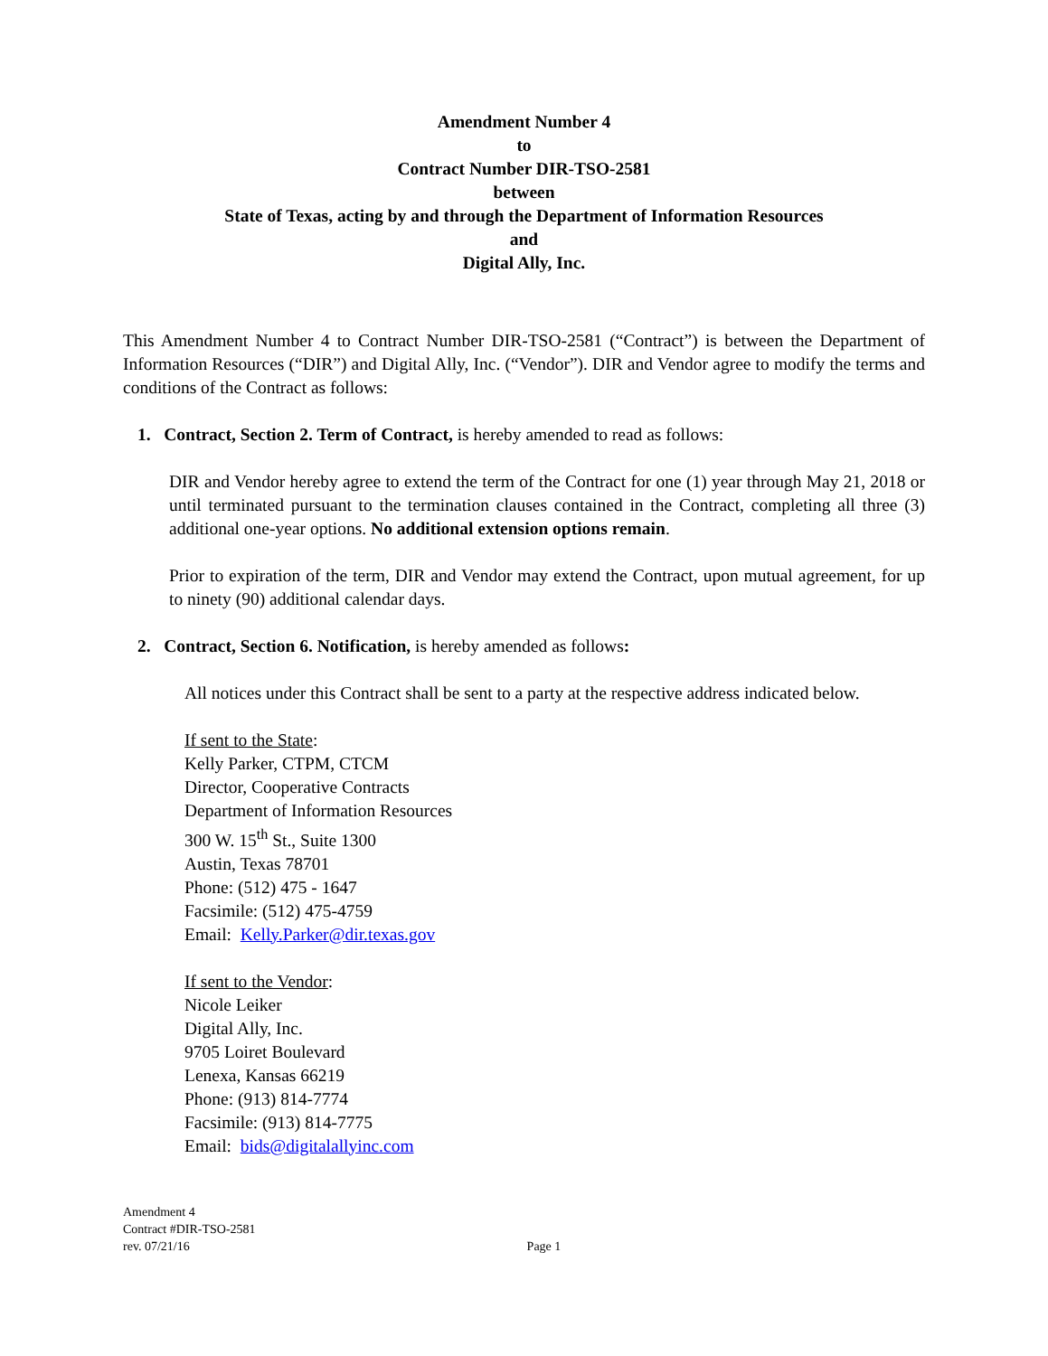Amendment Number 4
to
Contract Number DIR-TSO-2581
between
State of Texas, acting by and through the Department of Information Resources
and
Digital Ally, Inc.
This Amendment Number 4 to Contract Number DIR-TSO-2581 (“Contract”) is between the Department of Information Resources (“DIR”) and Digital Ally, Inc. (“Vendor”). DIR and Vendor agree to modify the terms and conditions of the Contract as follows:
1. Contract, Section 2. Term of Contract, is hereby amended to read as follows:
DIR and Vendor hereby agree to extend the term of the Contract for one (1) year through May 21, 2018 or until terminated pursuant to the termination clauses contained in the Contract, completing all three (3) additional one-year options. No additional extension options remain.
Prior to expiration of the term, DIR and Vendor may extend the Contract, upon mutual agreement, for up to ninety (90) additional calendar days.
2. Contract, Section 6. Notification, is hereby amended as follows:
All notices under this Contract shall be sent to a party at the respective address indicated below.
If sent to the State:
Kelly Parker, CTPM, CTCM
Director, Cooperative Contracts
Department of Information Resources
300 W. 15<sup>th</sup> St., Suite 1300
Austin, Texas 78701
Phone: (512) 475 - 1647
Facsimile: (512) 475-4759
Email: Kelly.Parker@dir.texas.gov
If sent to the Vendor:
Nicole Leiker
Digital Ally, Inc.
9705 Loiret Boulevard
Lenexa, Kansas 66219
Phone: (913) 814-7774
Facsimile: (913) 814-7775
Email: bids@digitalallyinc.com
Amendment 4
Contract #DIR-TSO-2581
rev. 07/21/16
Page 1